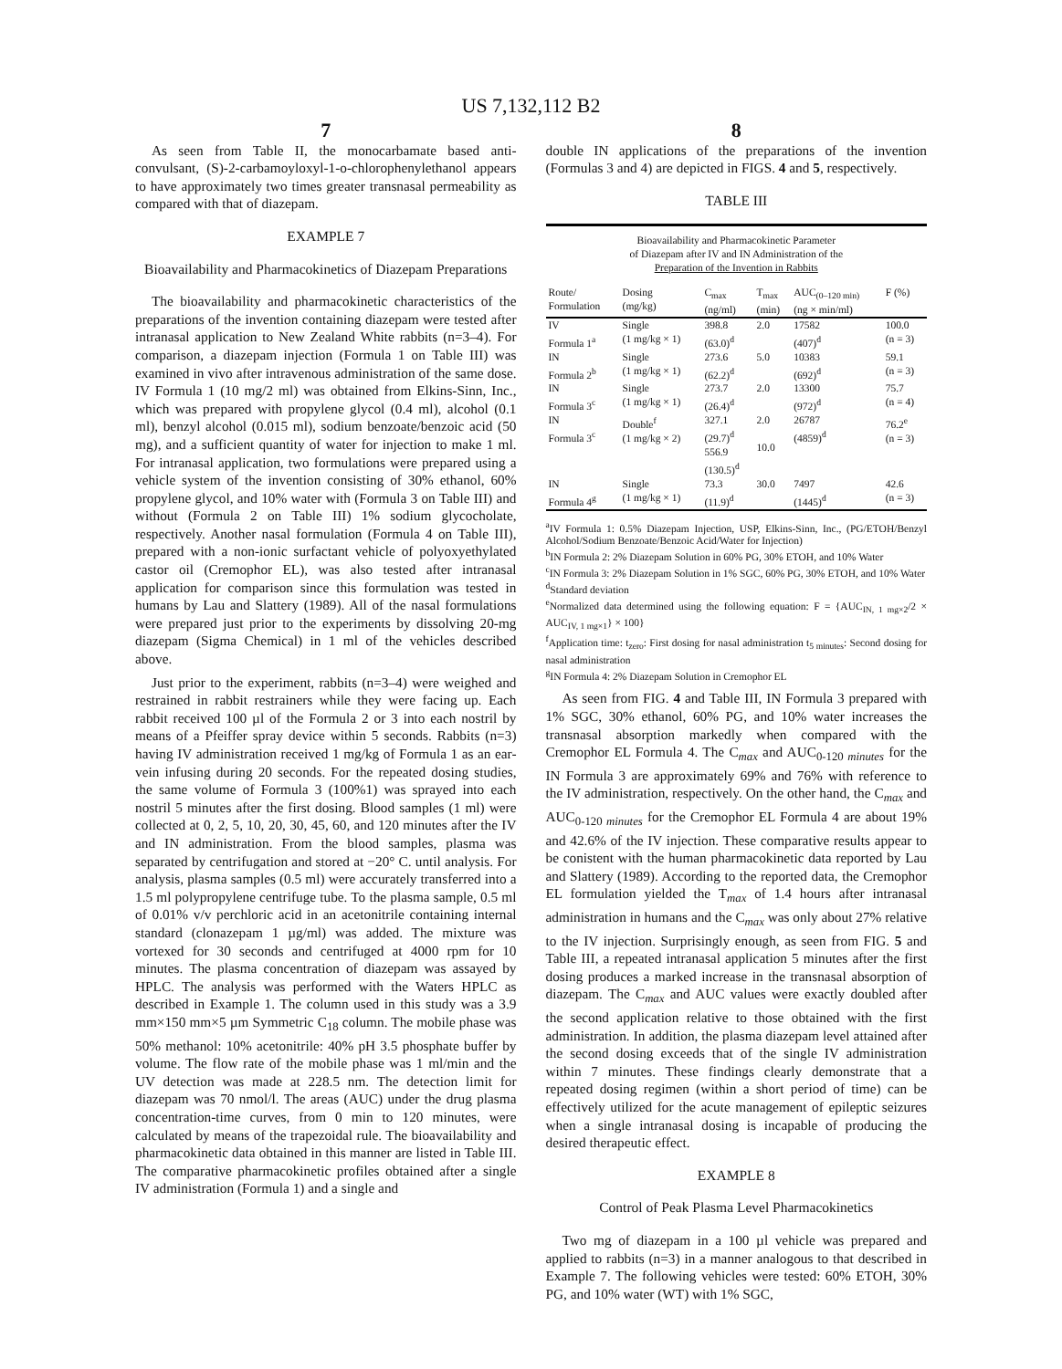US 7,132,112 B2
7
As seen from Table II, the monocarbamate based anti-convulsant, (S)-2-carbamoyloxyl-1-o-chlorophenylethanol appears to have approximately two times greater transnasal permeability as compared with that of diazepam.
EXAMPLE 7
Bioavailability and Pharmacokinetics of Diazepam Preparations
The bioavailability and pharmacokinetic characteristics of the preparations of the invention containing diazepam were tested after intranasal application to New Zealand White rabbits (n=3–4). For comparison, a diazepam injection (Formula 1 on Table III) was examined in vivo after intravenous administration of the same dose. IV Formula 1 (10 mg/2 ml) was obtained from Elkins-Sinn, Inc., which was prepared with propylene glycol (0.4 ml), alcohol (0.1 ml), benzyl alcohol (0.015 ml), sodium benzoate/benzoic acid (50 mg), and a sufficient quantity of water for injection to make 1 ml. For intranasal application, two formulations were prepared using a vehicle system of the invention consisting of 30% ethanol, 60% propylene glycol, and 10% water with (Formula 3 on Table III) and without (Formula 2 on Table III) 1% sodium glycocholate, respectively. Another nasal formulation (Formula 4 on Table III), prepared with a non-ionic surfactant vehicle of polyoxyethylated castor oil (Cremophor EL), was also tested after intranasal application for comparison since this formulation was tested in humans by Lau and Slattery (1989). All of the nasal formulations were prepared just prior to the experiments by dissolving 20-mg diazepam (Sigma Chemical) in 1 ml of the vehicles described above.
Just prior to the experiment, rabbits (n=3–4) were weighed and restrained in rabbit restrainers while they were facing up. Each rabbit received 100 µl of the Formula 2 or 3 into each nostril by means of a Pfeiffer spray device within 5 seconds. Rabbits (n=3) having IV administration received 1 mg/kg of Formula 1 as an ear-vein infusing during 20 seconds. For the repeated dosing studies, the same volume of Formula 3 (100%1) was sprayed into each nostril 5 minutes after the first dosing. Blood samples (1 ml) were collected at 0, 2, 5, 10, 20, 30, 45, 60, and 120 minutes after the IV and IN administration. From the blood samples, plasma was separated by centrifugation and stored at −20° C. until analysis. For analysis, plasma samples (0.5 ml) were accurately transferred into a 1.5 ml polypropylene centrifuge tube. To the plasma sample, 0.5 ml of 0.01% v/v perchloric acid in an acetonitrile containing internal standard (clonazepam 1 µg/ml) was added. The mixture was vortexed for 30 seconds and centrifuged at 4000 rpm for 10 minutes. The plasma concentration of diazepam was assayed by HPLC. The analysis was performed with the Waters HPLC as described in Example 1. The column used in this study was a 3.9 mm×150 mm×5 µm Symmetric C<sub>18</sub> column. The mobile phase was 50% methanol: 10% acetonitrile: 40% pH 3.5 phosphate buffer by volume. The flow rate of the mobile phase was 1 ml/min and the UV detection was made at 228.5 nm. The detection limit for diazepam was 70 nmol/l. The areas (AUC) under the drug plasma concentration-time curves, from 0 min to 120 minutes, were calculated by means of the trapezoidal rule. The bioavailability and pharmacokinetic data obtained in this manner are listed in Table III. The comparative pharmacokinetic profiles obtained after a single IV administration (Formula 1) and a single and
8
double IN applications of the preparations of the invention (Formulas 3 and 4) are depicted in FIGS. 4 and 5, respectively.
TABLE III
| Bioavailability and Pharmacokinetic Parameter of Diazepam after IV and IN Administration of the Preparation of the Invention in Rabbits | | | | | |
| --- | --- | --- | --- | --- | --- |
| Route/ Formulation | Dosing (mg/kg) | C<sub>max</sub> (ng/ml) | T<sub>max</sub> (min) | AUC<sub>(0–120 min)</sub> (ng × min/ml) | F (%) |
| IV Formula 1<sup>a</sup> | Single (1 mg/kg × 1) | 398.8 (63.0)<sup>d</sup> | 2.0 | 17582 (407)<sup>d</sup> | 100.0 (n = 3) |
| IN Formula 2<sup>b</sup> | Single (1 mg/kg × 1) | 273.6 (62.2)<sup>d</sup> | 5.0 | 10383 (692)<sup>d</sup> | 59.1 (n = 3) |
| IN Formula 3<sup>c</sup> | Single (1 mg/kg × 1) | 273.7 (26.4)<sup>d</sup> | 2.0 | 13300 (972)<sup>d</sup> | 75.7 (n = 4) |
| IN Formula 3<sup>c</sup> | Double<sup>f</sup> (1 mg/kg × 2) | 327.1 (29.7)<sup>d</sup> 556.9 (130.5)<sup>d</sup> | 2.0 10.0 | 26787 (4859)<sup>d</sup> | 76.2<sup>e</sup> (n = 3) |
| IN Formula 4<sup>g</sup> | Single (1 mg/kg × 1) | 73.3 (11.9)<sup>d</sup> | 30.0 | 7497 (1445)<sup>d</sup> | 42.6 (n = 3) |
<sup>a</sup> IV Formula 1: 0.5% Diazepam Injection, USP, Elkins-Sinn, Inc., (PG/ETOH/Benzyl Alcohol/Sodium Benzoate/Benzoic Acid/Water for Injection)
<sup>b</sup> IN Formula 2: 2% Diazepam Solution in 60% PG, 30% ETOH, and 10% Water
<sup>c</sup> IN Formula 3: 2% Diazepam Solution in 1% SGC, 60% PG, 30% ETOH, and 10% Water
<sup>d</sup> Standard deviation
<sup>e</sup> Normalized data determined using the following equation: F = {AUC<sub>IN, 1 mg×2</sub>/2 × AUC<sub>IV, 1 mg×1</sub>} × 100}
<sup>f</sup> Application time: t<sub>zero</sub>: First dosing for nasal administration t<sub>5 minutes</sub>: Second dosing for nasal administration
<sup>g</sup> IN Formula 4: 2% Diazepam Solution in Cremophor EL
As seen from FIG. 4 and Table III, IN Formula 3 prepared with 1% SGC, 30% ethanol, 60% PG, and 10% water increases the transnasal absorption markedly when compared with the Cremophor EL Formula 4. The C<sub>max</sub> and AUC<sub>0-120 minutes</sub> for the IN Formula 3 are approximately 69% and 76% with reference to the IV administration, respectively. On the other hand, the C<sub>max</sub> and AUC<sub>0-120 minutes</sub> for the Cremophor EL Formula 4 are about 19% and 42.6% of the IV injection. These comparative results appear to be conistent with the human pharmacokinetic data reported by Lau and Slattery (1989). According to the reported data, the Cremophor EL formulation yielded the T<sub>max</sub> of 1.4 hours after intranasal administration in humans and the C<sub>max</sub> was only about 27% relative to the IV injection. Surprisingly enough, as seen from FIG. 5 and Table III, a repeated intranasal application 5 minutes after the first dosing produces a marked increase in the transnasal absorption of diazepam. The C<sub>max</sub> and AUC values were exactly doubled after the second application relative to those obtained with the first administration. In addition, the plasma diazepam level attained after the second dosing exceeds that of the single IV administration within 7 minutes. These findings clearly demonstrate that a repeated dosing regimen (within a short period of time) can be effectively utilized for the acute management of epileptic seizures when a single intranasal dosing is incapable of producing the desired therapeutic effect.
EXAMPLE 8
Control of Peak Plasma Level Pharmacokinetics
Two mg of diazepam in a 100 µl vehicle was prepared and applied to rabbits (n=3) in a manner analogous to that described in Example 7. The following vehicles were tested: 60% ETOH, 30% PG, and 10% water (WT) with 1% SGC,